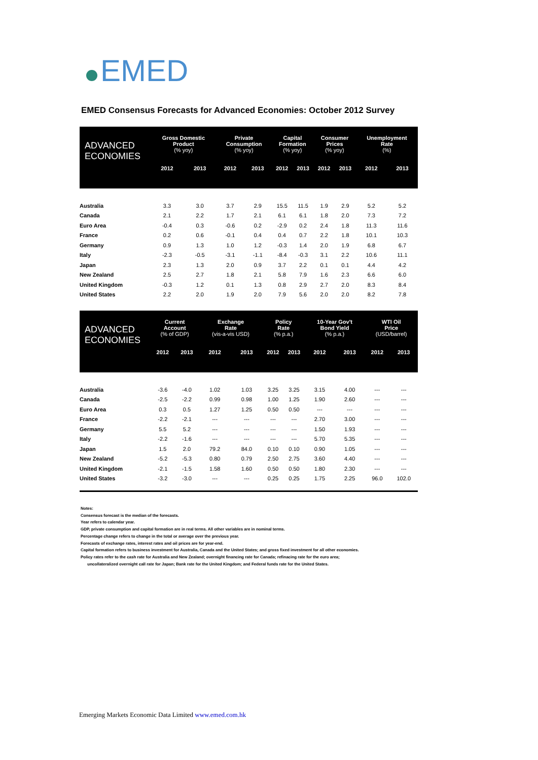EMED
EMED Consensus Forecasts for Advanced Economies: October 2012 Survey
| ADVANCED ECONOMIES | Gross Domestic Product (% yoy) | | Private Consumption (% yoy) | | Capital Formation (% yoy) | | Consumer Prices (% yoy) | | Unemployment Rate (%) | |
| --- | --- | --- | --- | --- | --- | --- | --- | --- | --- | --- |
| | 2012 | 2013 | 2012 | 2013 | 2012 | 2013 | 2012 | 2013 | 2012 | 2013 |
| Australia | 3.3 | 3.0 | 3.7 | 2.9 | 15.5 | 11.5 | 1.9 | 2.9 | 5.2 | 5.2 |
| Canada | 2.1 | 2.2 | 1.7 | 2.1 | 6.1 | 6.1 | 1.8 | 2.0 | 7.3 | 7.2 |
| Euro Area | -0.4 | 0.3 | -0.6 | 0.2 | -2.9 | 0.2 | 2.4 | 1.8 | 11.3 | 11.6 |
| France | 0.2 | 0.6 | -0.1 | 0.4 | 0.4 | 0.7 | 2.2 | 1.8 | 10.1 | 10.3 |
| Germany | 0.9 | 1.3 | 1.0 | 1.2 | -0.3 | 1.4 | 2.0 | 1.9 | 6.8 | 6.7 |
| Italy | -2.3 | -0.5 | -3.1 | -1.1 | -8.4 | -0.3 | 3.1 | 2.2 | 10.6 | 11.1 |
| Japan | 2.3 | 1.3 | 2.0 | 0.9 | 3.7 | 2.2 | 0.1 | 0.1 | 4.4 | 4.2 |
| New Zealand | 2.5 | 2.7 | 1.8 | 2.1 | 5.8 | 7.9 | 1.6 | 2.3 | 6.6 | 6.0 |
| United Kingdom | -0.3 | 1.2 | 0.1 | 1.3 | 0.8 | 2.9 | 2.7 | 2.0 | 8.3 | 8.4 |
| United States | 2.2 | 2.0 | 1.9 | 2.0 | 7.9 | 5.6 | 2.0 | 2.0 | 8.2 | 7.8 |
| ADVANCED ECONOMIES | Current Account (% of GDP) | | Exchange Rate (vis-a-vis USD) | | Policy Rate (% p.a.) | | 10-Year Gov't Bond Yield (% p.a.) | | WTI Oil Price (USD/barrel) | |
| --- | --- | --- | --- | --- | --- | --- | --- | --- | --- | --- |
| | 2012 | 2013 | 2012 | 2013 | 2012 | 2013 | 2012 | 2013 | 2012 | 2013 |
| Australia | -3.6 | -4.0 | 1.02 | 1.03 | 3.25 | 3.25 | 3.15 | 4.00 | --- | --- |
| Canada | -2.5 | -2.2 | 0.99 | 0.98 | 1.00 | 1.25 | 1.90 | 2.60 | --- | --- |
| Euro Area | 0.3 | 0.5 | 1.27 | 1.25 | 0.50 | 0.50 | --- | --- | --- | --- |
| France | -2.2 | -2.1 | --- | --- | --- | --- | 2.70 | 3.00 | --- | --- |
| Germany | 5.5 | 5.2 | --- | --- | --- | --- | 1.50 | 1.93 | --- | --- |
| Italy | -2.2 | -1.6 | --- | --- | --- | --- | 5.70 | 5.35 | --- | --- |
| Japan | 1.5 | 2.0 | 79.2 | 84.0 | 0.10 | 0.10 | 0.90 | 1.05 | --- | --- |
| New Zealand | -5.2 | -5.3 | 0.80 | 0.79 | 2.50 | 2.75 | 3.60 | 4.40 | --- | --- |
| United Kingdom | -2.1 | -1.5 | 1.58 | 1.60 | 0.50 | 0.50 | 1.80 | 2.30 | --- | --- |
| United States | -3.2 | -3.0 | --- | --- | 0.25 | 0.25 | 1.75 | 2.25 | 96.0 | 102.0 |
Notes:
Consensus forecast is the median of the forecasts.
Year refers to calendar year.
GDP, private consumption and capital formation are in real terms. All other variables are in nominal terms.
Percentage change refers to change in the total or average over the previous year.
Forecasts of exchange rates, interest rates and oil prices are for year-end.
Capital formation refers to business investment for Australia, Canada and the United States; and gross fixed investment for all other economies.
Policy rates refer to the cash rate for Australia and New Zealand; overnight financing rate for Canada; refinacing rate for the euro area;
uncollateralized overnight call rate for Japan; Bank rate for the United Kingdom; and Federal funds rate for the United States.
Emerging Markets Economic Data Limited www.emed.com.hk